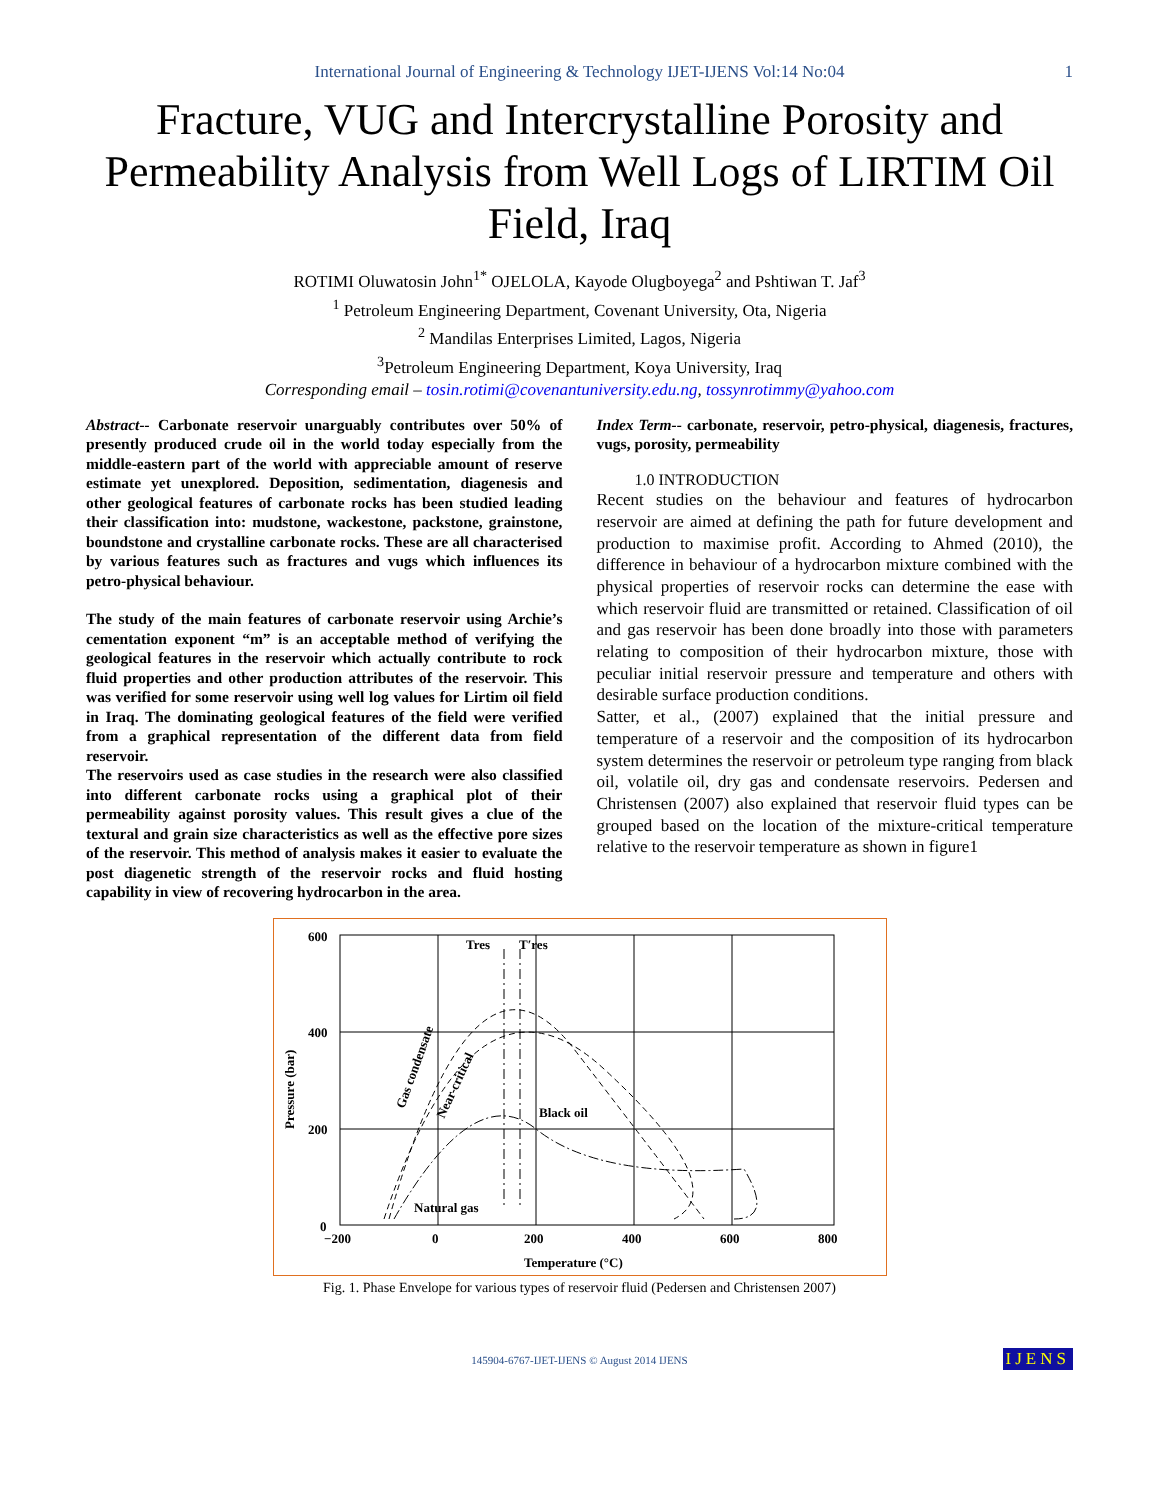International Journal of Engineering & Technology IJET-IJENS Vol:14 No:04 1
Fracture, VUG and Intercrystalline Porosity and Permeability Analysis from Well Logs of LIRTIM Oil Field, Iraq
ROTIMI Oluwatosin John<sup>1*</sup> OJELOLA, Kayode Olugboyega<sup>2</sup> and Pshtiwan T. Jaf<sup>3</sup>
<sup>1</sup> Petroleum Engineering Department, Covenant University, Ota, Nigeria
<sup>2</sup> Mandilas Enterprises Limited, Lagos, Nigeria
<sup>3</sup> Petroleum Engineering Department, Koya University, Iraq
Corresponding email – tosin.rotimi@covenantuniversity.edu.ng, tossynrotimmy@yahoo.com
Abstract-- Carbonate reservoir unarguably contributes over 50% of presently produced crude oil in the world today especially from the middle-eastern part of the world with appreciable amount of reserve estimate yet unexplored. Deposition, sedimentation, diagenesis and other geological features of carbonate rocks has been studied leading their classification into: mudstone, wackestone, packstone, grainstone, boundstone and crystalline carbonate rocks. These are all characterised by various features such as fractures and vugs which influences its petro-physical behaviour.
The study of the main features of carbonate reservoir using Archie’s cementation exponent “m” is an acceptable method of verifying the geological features in the reservoir which actually contribute to rock fluid properties and other production attributes of the reservoir. This was verified for some reservoir using well log values for Lirtim oil field in Iraq. The dominating geological features of the field were verified from a graphical representation of the different data from field reservoir.
The reservoirs used as case studies in the research were also classified into different carbonate rocks using a graphical plot of their permeability against porosity values. This result gives a clue of the textural and grain size characteristics as well as the effective pore sizes of the reservoir. This method of analysis makes it easier to evaluate the post diagenetic strength of the reservoir rocks and fluid hosting capability in view of recovering hydrocarbon in the area.
Index Term-- carbonate, reservoir, petro-physical, diagenesis, fractures, vugs, porosity, permeability
1.0 INTRODUCTION
Recent studies on the behaviour and features of hydrocarbon reservoir are aimed at defining the path for future development and production to maximise profit. According to Ahmed (2010), the difference in behaviour of a hydrocarbon mixture combined with the physical properties of reservoir rocks can determine the ease with which reservoir fluid are transmitted or retained. Classification of oil and gas reservoir has been done broadly into those with parameters relating to composition of their hydrocarbon mixture, those with peculiar initial reservoir pressure and temperature and others with desirable surface production conditions.
Satter, et al., (2007) explained that the initial pressure and temperature of a reservoir and the composition of its hydrocarbon system determines the reservoir or petroleum type ranging from black oil, volatile oil, dry gas and condensate reservoirs. Pedersen and Christensen (2007) also explained that reservoir fluid types can be grouped based on the location of the mixture-critical temperature relative to the reservoir temperature as shown in figure1
600
400
200
0
−200
0
200
400
600
800
Temperature (°C)
Pressure (bar)
Tres
T′res
Black oil
Natural gas
Gas condensate
Near-critical
Fig. 1. Phase Envelope for various types of reservoir fluid (Pedersen and Christensen 2007)
145904-6767-IJET-IJENS © August 2014 IJENS IJENS